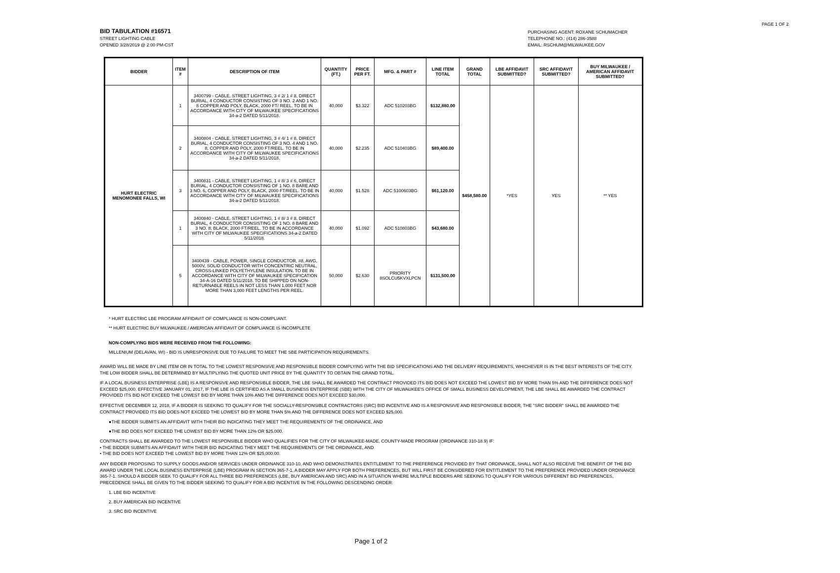PAGE 1 OF 2
BID TABULATION #16571
STREET LIGHTING CABLE
OPENED 3/28/2019 @ 2:00 PM-CST
PURCHASING AGENT: ROXANE SCHUMACHER
TELEPHONE NO.: (414) 286-3588
EMAIL: RSCHUM@MILWAUKEE.GOV
| BIDDER | ITEM # | DESCRIPTION OF ITEM | QUANTITY (FT.) | PRICE PER FT. | MFG. & PART # | LINE ITEM TOTAL | GRAND TOTAL | LBE AFFIDAVIT SUBMITTED? | SRC AFFIDAVIT SUBMITTED? | BUY MILWAUKEE / AMERICAN AFFIDAVIT SUBMITTED? |
| --- | --- | --- | --- | --- | --- | --- | --- | --- | --- | --- |
| HURT ELECTRIC MENOMONEE FALLS, WI | 1 | 3400799 - CABLE, STREET LIGHTING, 3 # 2/ 1 # 8, DIRECT BURIAL, 4 CONDUCTOR CONSISTING OF 3 NO. 2 AND 1 NO. 8 COPPER AND POLY, BLACK, 2000 FT/ REEL. TO BE IN ACCORDANCE WITH CITY OF MILWAUKEE SPECIFICATIONS 34-a-2 DATED 5/11/2018. | 40,000 | $3.322 | ADC 510203BG | $132,880.00 | $458,580.00 | *YES | YES | ** YES |
| | 2 | 3400804 - CABLE, STREET LIGHTING, 3 # 4/ 1 # 8, DIRECT BURIAL, 4 CONDUCTOR CONSISTING OF 3 NO. 4 AND 1 NO. 8, COPPER AND POLY, 2000 FT/REEL. TO BE IN ACCORDANCE WITH CITY OF MILWAUKEE SPECIFICATIONS 34-a-2 DATED 5/11/2018. | 40,000 | $2.235 | ADC 510403BG | $89,400.00 | | | | |
| | 3 | 3400831 - CABLE, STREET LIGHTING, 1 # 8/ 3 # 6, DIRECT BURIAL, 4 CONDUCTOR CONSISTING OF 1 NO. 8 BARE AND 3 NO. 6, COPPER AND POLY, BLACK, 2000 FT/REEL. TO BE IN ACCORDANCE WITH CITY OF MILWAUKEE SPECIFICATIONS 34-a-2 DATED 5/11/2018. | 40,000 | $1.528 | ADC 5100603BG | $61,120.00 | | | | |
| | 1 | 3400840 - CABLE, STREET LIGHTING, 1 # 8/ 3 # 8, DIRECT BURIAL, 4 CONDUCTOR CONSISTING OF 1 NO. 8 BARE AND 3 NO. 8, BLACK, 2000 FT/REEL. TO BE IN ACCORDANCE WITH CITY OF MILWAUKEE SPECIFICATIONS 34-a-2 DATED 5/11/2018. | 40,000 | $1.092 | ADC 510803BG | $43,680.00 | | | | |
| | 5 | 3400439 - CABLE, POWER, SINGLE CONDUCTOR, #8, AWG, 5000V, SOLID CONDUCTOR WITH CONCENTRIC NEUTRAL, CROSS-LINKED POLYETHYLENE INSULATION. TO BE IN ACCORDANCE WITH CITY OF MILWAUKEE SPECIFICATION 34-A-16 DATED 5/11/2018. TO BE SHIPPED ON NON-RETURNABLE REELS IN NOT LESS THAN 1,000 FEET NOR MORE THAN 3,000 FEET LENGTHS PER REEL. | 50,000 | $2.630 | PRIORITY 8SOLCU5KVXLPCN | $131,500.00 | | | | |
* HURT ELECTRIC LBE PROGRAM AFFIDAVIT OF COMPLIANCE IS NON-COMPLIANT.
** HURT ELECTRIC BUY MILWAUKEE / AMERICAN AFFIDAVIT OF COMPLIANCE IS INCOMPLETE
NON-COMPLYING BIDS WERE RECEIVED FROM THE FOLLOWING:
MILLENIUM (DELAVAN, WI) - BID IS UNRESPONSIVE DUE TO FAILURE TO MEET THE SBE PARTICIPATION REQUIREMENTS.
AWARD WILL BE MADE BY LINE ITEM OR IN TOTAL TO THE LOWEST RESPONSIVE AND RESPONSIBLE BIDDER COMPLYING WITH THE BID SPECIFICATIONS AND THE DELIVERY REQUIREMENTS, WHICHEVER IS IN THE BEST INTERESTS OF THE CITY. THE LOW BIDDER SHALL BE DETERMINED BY MULTIPLYING THE QUOTED UNIT PRICE BY THE QUANTITY TO OBTAIN THE GRAND TOTAL.
IF A LOCAL BUSINESS ENTERPRISE (LBE) IS A RESPONSIVE AND RESPONSIBLE BIDDER, THE LBE SHALL BE AWARDED THE CONTRACT PROVIDED ITS BID DOES NOT EXCEED THE LOWEST BID BY MORE THAN 5% AND THE DIFFERENCE DOES NOT EXCEED $25,000. EFFECTIVE JANUARY 01, 2017, IF THE LBE IS CERTIFIED AS A SMALL BUSINESS ENTERPRISE (SBE) WITH THE CITY OF MILWAUKEE'S OFFICE OF SMALL BUSINESS DEVELOPMENT, THE LBE SHALL BE AWARDED THE CONTRACT PROVIDED ITS BID NOT EXCEED THE LOWEST BID BY MORE THAN 10% AND THE DIFFERENCE DOES NOT EXCEED $30,000.
EFFECTIVE DECEMBER 12, 2018, IF A BIDDER IS SEEKING TO QUALIFY FOR THE SOCIALLY-RESPONSIBLE CONTRACTORS (SRC) BID INCENTIVE AND IS A RESPONSIVE AND RESPONSIBLE BIDDER, THE "SRC BIDDER" SHALL BE AWARDED THE CONTRACT PROVIDED ITS BID DOES NOT EXCEED THE LOWEST BID BY MORE THAN 5% AND THE DIFFERENCE DOES NOT EXCEED $25,000.
●THE BIDDER SUBMITS AN AFFIDAVIT WITH THEIR BID INDICATING THEY MEET THE REQUIREMENTS OF THE ORDINANCE, AND
●THE BID DOES NOT EXCEED THE LOWEST BID BY MORE THAN 12% OR $25,000.
CONTRACTS SHALL BE AWARDED TO THE LOWEST RESPONSIBLE BIDDER WHO QUALIFIES FOR THE CITY OF MILWAUKEE-MADE, COUNTY-MADE PROGRAM (ORDINANCE 310-18.9) IF:
• THE BIDDER SUBMITS AN AFFIDAVIT WITH THEIR BID INDICATING THEY MEET THE REQUIREMENTS OF THE ORDINANCE, AND
• THE BID DOES NOT EXCEED THE LOWEST BID BY MORE THAN 12% OR $25,000.00.
ANY BIDDER PROPOSING TO SUPPLY GOODS AND/OR SERVICES UNDER ORDINANCE 310-10, AND WHO DEMONSTRATES ENTITLEMENT TO THE PREFERENCE PROVIDED BY THAT ORDINANCE, SHALL NOT ALSO RECEIVE THE BENEFIT OF THE BID AWARD UNDER THE LOCAL BUSINESS ENTERPRISE (LBE) PROGRAM IN SECTION 365-7-1. A BIDDER MAY APPLY FOR BOTH PREFERENCES, BUT WILL FIRST BE CONSIDERED FOR ENTITLEMENT TO THE PREFERENCE PROVIDED UNDER ORDINANCE 365-7-1. SHOULD A BIDDER SEEK TO QUALIFY FOR ALL THREE BID PREFERENCES (LBE, BUY AMERICAN AND SRC) AND IN A SITUATION WHERE MULTIPLE BIDDERS ARE SEEKING TO QUALIFY FOR VARIOUS DIFFERENT BID PREFERENCES, PRECEDENCE SHALL BE GIVEN TO THE BIDDER SEEKING TO QUALIFY FOR A BID INCENTIVE IN THE FOLLOWING DESCENDING ORDER:
1. LBE BID INCENTIVE
2. BUY AMERICAN BID INCENTIVE
3. SRC BID INCENTIVE
Page 1 of 2